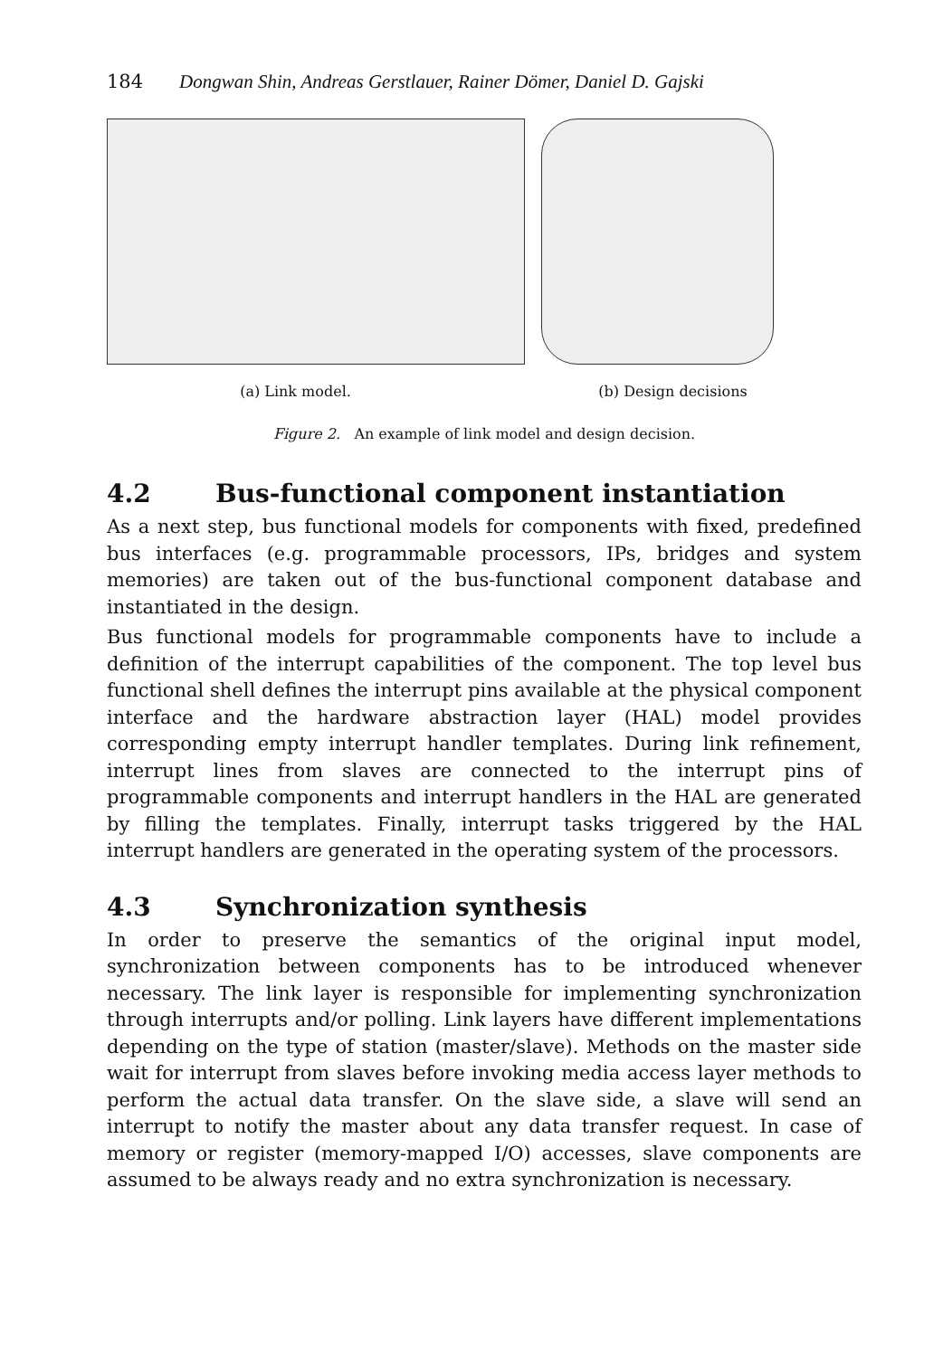184 Dongwan Shin, Andreas Gerstlauer, Rainer Dömer, Daniel D. Gajski
(a) Link model. (b) Design decisions
Figure 2. An example of link model and design decision.
4.2 Bus-functional component instantiation
As a next step, bus functional models for components with fixed, predefined bus interfaces (e.g. programmable processors, IPs, bridges and system memories) are taken out of the bus-functional component database and instantiated in the design.
Bus functional models for programmable components have to include a definition of the interrupt capabilities of the component. The top level bus functional shell defines the interrupt pins available at the physical component interface and the hardware abstraction layer (HAL) model provides corresponding empty interrupt handler templates. During link refinement, interrupt lines from slaves are connected to the interrupt pins of programmable components and interrupt handlers in the HAL are generated by filling the templates. Finally, interrupt tasks triggered by the HAL interrupt handlers are generated in the operating system of the processors.
4.3 Synchronization synthesis
In order to preserve the semantics of the original input model, synchronization between components has to be introduced whenever necessary. The link layer is responsible for implementing synchronization through interrupts and/or polling. Link layers have different implementations depending on the type of station (master/slave). Methods on the master side wait for interrupt from slaves before invoking media access layer methods to perform the actual data transfer. On the slave side, a slave will send an interrupt to notify the master about any data transfer request. In case of memory or register (memory-mapped I/O) accesses, slave components are assumed to be always ready and no extra synchronization is necessary.